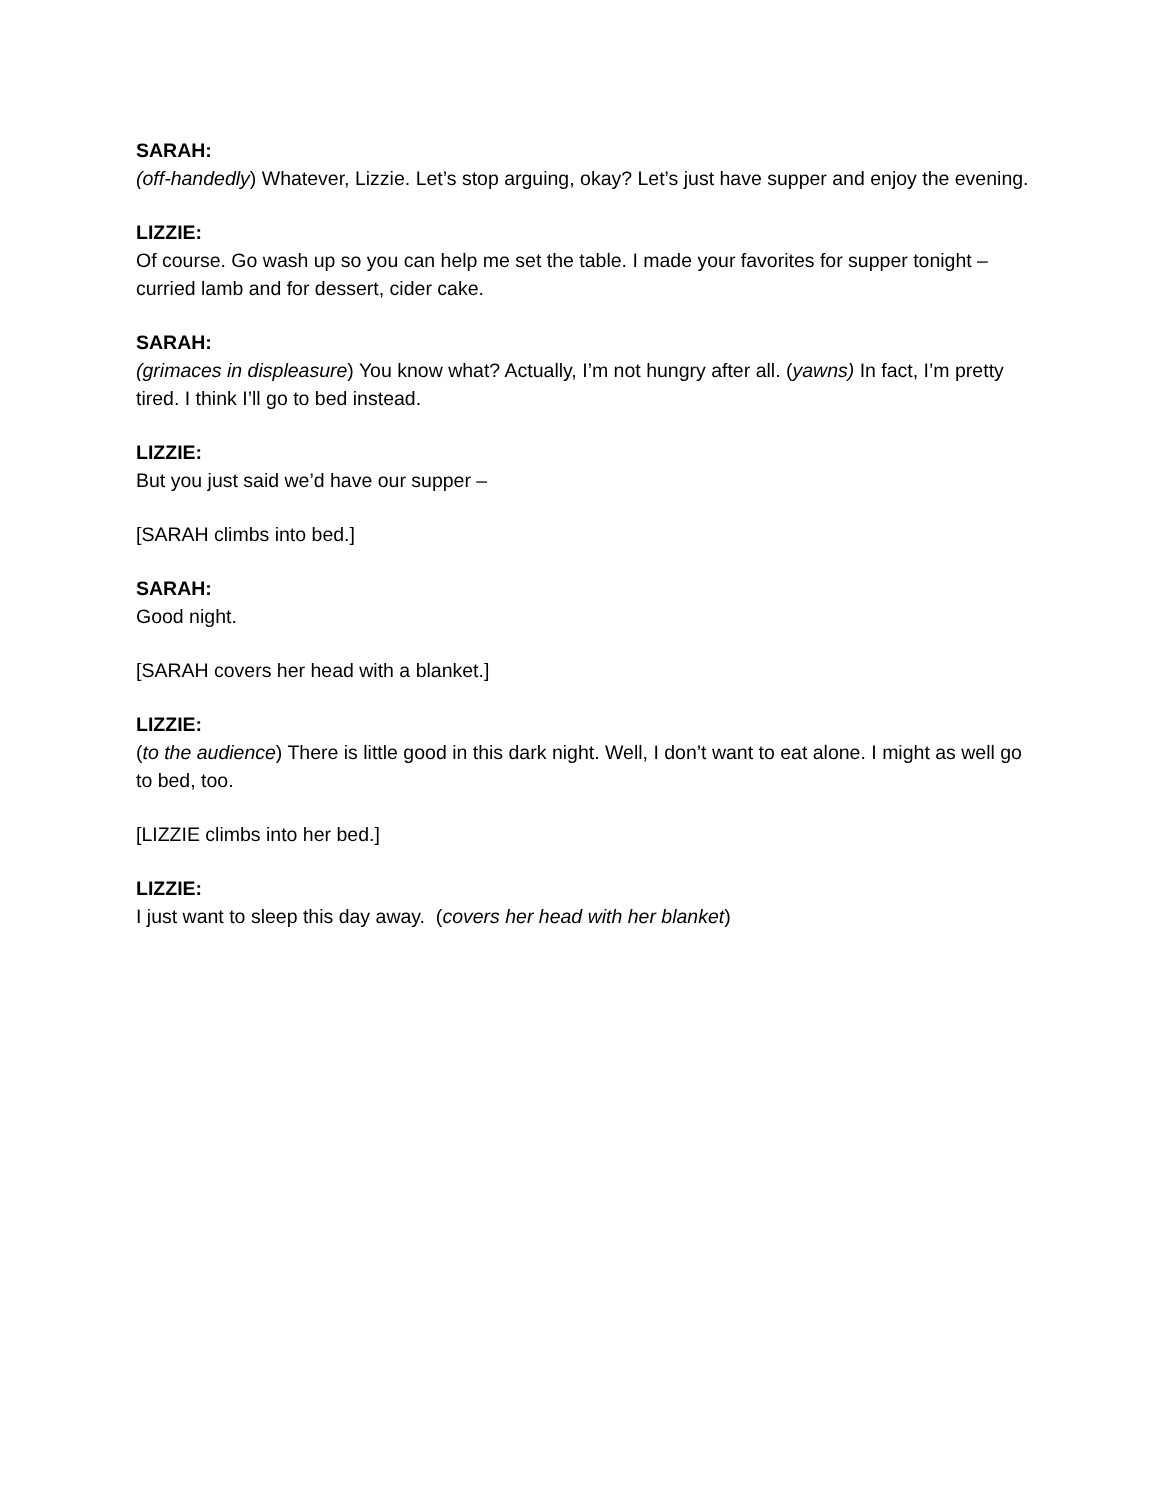SARAH:
(off-handedly) Whatever, Lizzie. Let’s stop arguing, okay? Let’s just have supper and enjoy the evening.
LIZZIE:
Of course. Go wash up so you can help me set the table. I made your favorites for supper tonight – curried lamb and for dessert, cider cake.
SARAH:
(grimaces in displeasure) You know what? Actually, I’m not hungry after all. (yawns) In fact, I’m pretty tired. I think I’ll go to bed instead.
LIZZIE:
But you just said we’d have our supper –
[SARAH climbs into bed.]
SARAH:
Good night.
[SARAH covers her head with a blanket.]
LIZZIE:
(to the audience) There is little good in this dark night. Well, I don’t want to eat alone. I might as well go to bed, too.
[LIZZIE climbs into her bed.]
LIZZIE:
I just want to sleep this day away. (covers her head with her blanket)